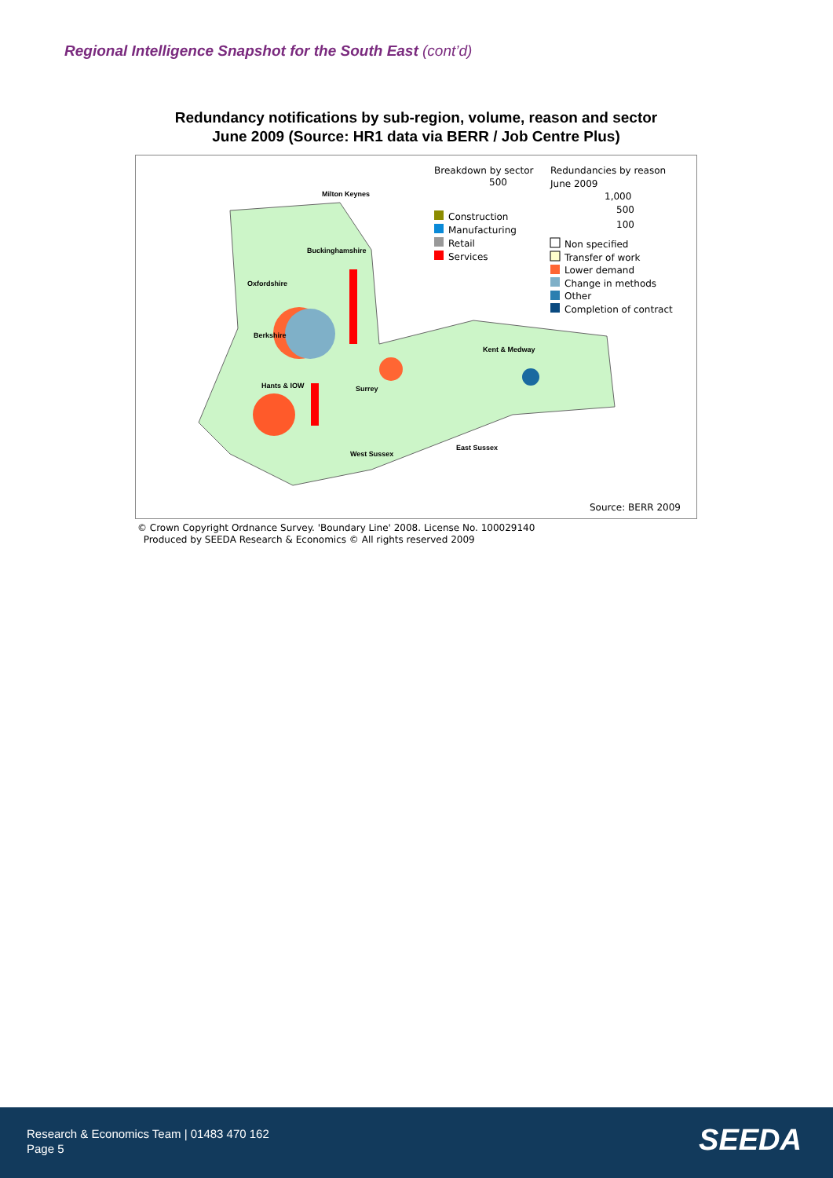Regional Intelligence Snapshot for the South East (cont’d)
Redundancy notifications by sub-region, volume, reason and sector
June 2009 (Source: HR1 data via BERR / Job Centre Plus)
Breakdown by sector
500
Redundancies by reason
June 2009
1,000
500
100
Construction
Manufacturing
Retail
Services
Non specified
Transfer of work
Lower demand
Change in methods
Other
Completion of contract
Milton Keynes
Buckinghamshire
Oxfordshire
Berkshire
Kent & Medway
Hants & IOW
Surrey
West Sussex
East Sussex
Source: BERR 2009
© Crown Copyright Ordnance Survey. 'Boundary Line' 2008. License No. 100029140
Produced by SEEDA Research & Economics © All rights reserved 2009
Research & Economics Team | 01483 470 162
Page 5
SEEDA